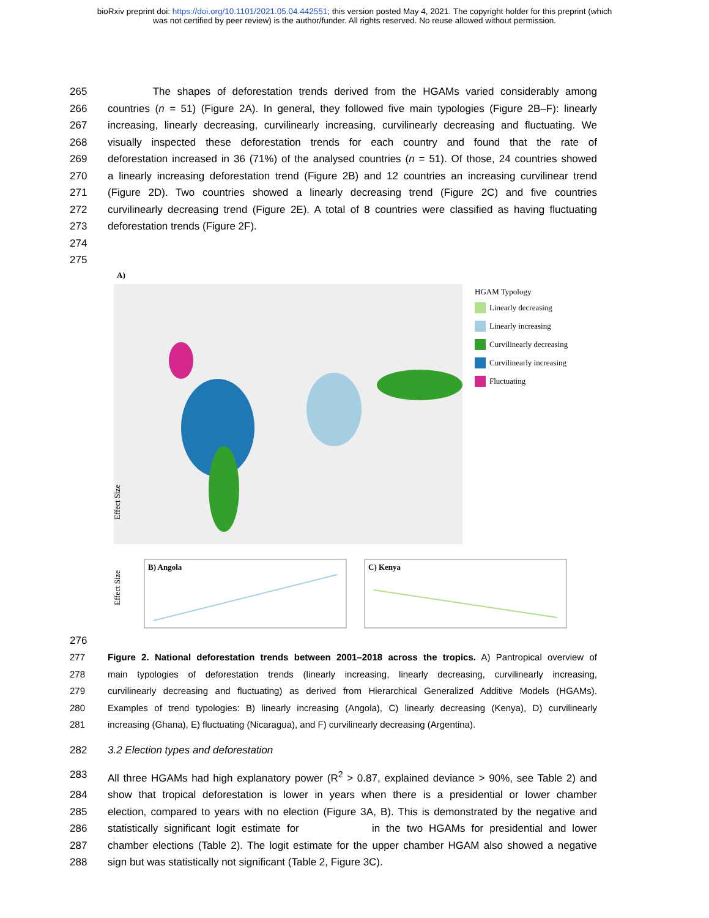bioRxiv preprint doi: https://doi.org/10.1101/2021.05.04.442551; this version posted May 4, 2021. The copyright holder for this preprint (which
was not certified by peer review) is the author/funder. All rights reserved. No reuse allowed without permission.
265 The shapes of deforestation trends derived from the HGAMs varied considerably among
266 countries (n = 51) (Figure 2A). In general, they followed five main typologies (Figure 2B–F): linearly
267 increasing, linearly decreasing, curvilinearly increasing, curvilinearly decreasing and fluctuating. We
268 visually inspected these deforestation trends for each country and found that the rate of
269 deforestation increased in 36 (71%) of the analysed countries (n = 51). Of those, 24 countries showed
270 a linearly increasing deforestation trend (Figure 2B) and 12 countries an increasing curvilinear trend
271 (Figure 2D). Two countries showed a linearly decreasing trend (Figure 2C) and five countries
272 curvilinearly decreasing trend (Figure 2E). A total of 8 countries were classified as having fluctuating
273 deforestation trends (Figure 2F).
274
275
A)
HGAM Typology
Linearly decreasing
Linearly increasing
Curvilinearly decreasing
Curvilinearly increasing
Fluctuating
Effect Size
Effect Size
B) Angola
C) Kenya
276
277 Figure 2. National deforestation trends between 2001–2018 across the tropics. A) Pantropical overview of
278 main typologies of deforestation trends (linearly increasing, linearly decreasing, curvilinearly increasing,
279 curvilinearly decreasing and fluctuating) as derived from Hierarchical Generalized Additive Models (HGAMs).
280 Examples of trend typologies: B) linearly increasing (Angola), C) linearly decreasing (Kenya), D) curvilinearly
281 increasing (Ghana), E) fluctuating (Nicaragua), and F) curvilinearly decreasing (Argentina).
282 3.2 Election types and deforestation
283 All three HGAMs had high explanatory power (R<sup>2</sup> > 0.87, explained deviance > 90%, see Table 2) and
284 show that tropical deforestation is lower in years when there is a presidential or lower chamber
285 election, compared to years with no election (Figure 3A, B). This is demonstrated by the negative and
286 statistically significant logit estimate for in the two HGAMs for presidential and lower
287 chamber elections (Table 2). The logit estimate for the upper chamber HGAM also showed a negative
288 sign but was statistically not significant (Table 2, Figure 3C).